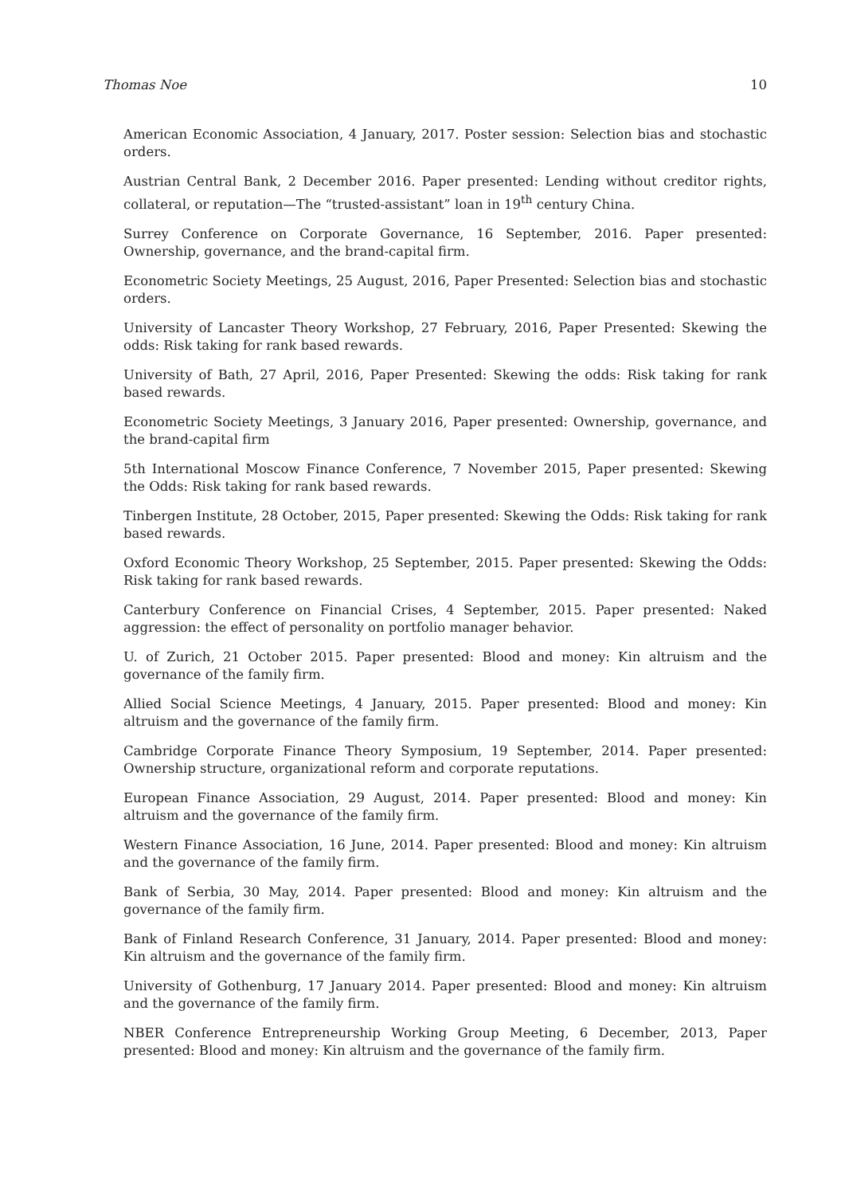Thomas Noe 10
American Economic Association, 4 January, 2017. Poster session: Selection bias and stochastic orders.
Austrian Central Bank, 2 December 2016. Paper presented: Lending without creditor rights, collateral, or reputation—The “trusted-assistant” loan in 19<sup>th</sup> century China.
Surrey Conference on Corporate Governance, 16 September, 2016. Paper presented: Ownership, governance, and the brand-capital firm.
Econometric Society Meetings, 25 August, 2016, Paper Presented: Selection bias and stochastic orders.
University of Lancaster Theory Workshop, 27 February, 2016, Paper Presented: Skewing the odds: Risk taking for rank based rewards.
University of Bath, 27 April, 2016, Paper Presented: Skewing the odds: Risk taking for rank based rewards.
Econometric Society Meetings, 3 January 2016, Paper presented: Ownership, governance, and the brand-capital firm
5th International Moscow Finance Conference, 7 November 2015, Paper presented: Skewing the Odds: Risk taking for rank based rewards.
Tinbergen Institute, 28 October, 2015, Paper presented: Skewing the Odds: Risk taking for rank based rewards.
Oxford Economic Theory Workshop, 25 September, 2015. Paper presented: Skewing the Odds: Risk taking for rank based rewards.
Canterbury Conference on Financial Crises, 4 September, 2015. Paper presented: Naked aggression: the effect of personality on portfolio manager behavior.
U. of Zurich, 21 October 2015. Paper presented: Blood and money: Kin altruism and the governance of the family firm.
Allied Social Science Meetings, 4 January, 2015. Paper presented: Blood and money: Kin altruism and the governance of the family firm.
Cambridge Corporate Finance Theory Symposium, 19 September, 2014. Paper presented: Ownership structure, organizational reform and corporate reputations.
European Finance Association, 29 August, 2014. Paper presented: Blood and money: Kin altruism and the governance of the family firm.
Western Finance Association, 16 June, 2014. Paper presented: Blood and money: Kin altruism and the governance of the family firm.
Bank of Serbia, 30 May, 2014. Paper presented: Blood and money: Kin altruism and the governance of the family firm.
Bank of Finland Research Conference, 31 January, 2014. Paper presented: Blood and money: Kin altruism and the governance of the family firm.
University of Gothenburg, 17 January 2014. Paper presented: Blood and money: Kin altruism and the governance of the family firm.
NBER Conference Entrepreneurship Working Group Meeting, 6 December, 2013, Paper presented: Blood and money: Kin altruism and the governance of the family firm.